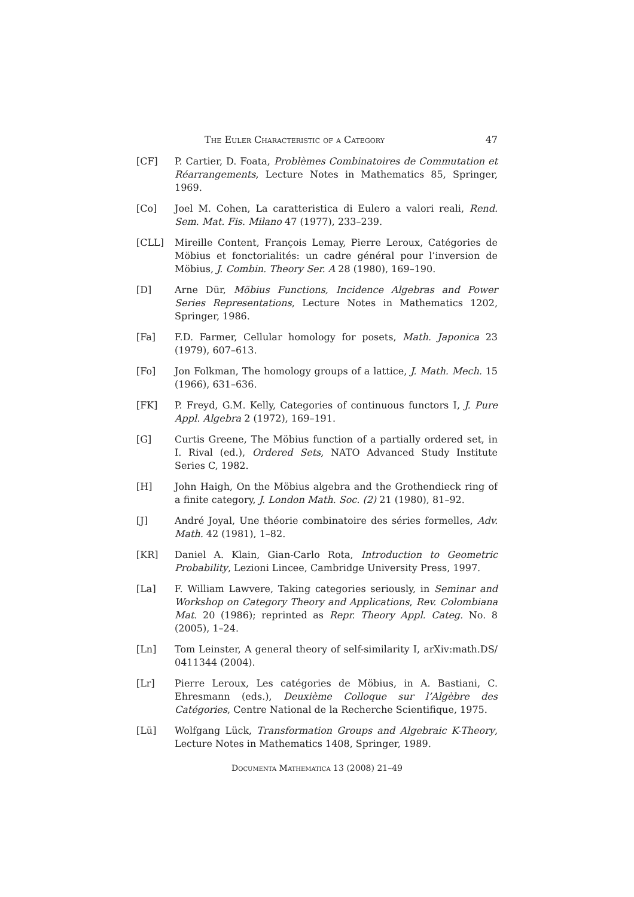The Euler Characteristic of a Category 47
[CF] P. Cartier, D. Foata, Problèmes Combinatoires de Commutation et Réarrangements, Lecture Notes in Mathematics 85, Springer, 1969.
[Co] Joel M. Cohen, La caratteristica di Eulero a valori reali, Rend. Sem. Mat. Fis. Milano 47 (1977), 233–239.
[CLL] Mireille Content, François Lemay, Pierre Leroux, Catégories de Möbius et fonctorialités: un cadre général pour l’inversion de Möbius, J. Combin. Theory Ser. A 28 (1980), 169–190.
[D] Arne Dür, Möbius Functions, Incidence Algebras and Power Series Representations, Lecture Notes in Mathematics 1202, Springer, 1986.
[Fa] F.D. Farmer, Cellular homology for posets, Math. Japonica 23 (1979), 607–613.
[Fo] Jon Folkman, The homology groups of a lattice, J. Math. Mech. 15 (1966), 631–636.
[FK] P. Freyd, G.M. Kelly, Categories of continuous functors I, J. Pure Appl. Algebra 2 (1972), 169–191.
[G] Curtis Greene, The Möbius function of a partially ordered set, in I. Rival (ed.), Ordered Sets, NATO Advanced Study Institute Series C, 1982.
[H] John Haigh, On the Möbius algebra and the Grothendieck ring of a finite category, J. London Math. Soc. (2) 21 (1980), 81–92.
[J] André Joyal, Une théorie combinatoire des séries formelles, Adv. Math. 42 (1981), 1–82.
[KR] Daniel A. Klain, Gian-Carlo Rota, Introduction to Geometric Probability, Lezioni Lincee, Cambridge University Press, 1997.
[La] F. William Lawvere, Taking categories seriously, in Seminar and Workshop on Category Theory and Applications, Rev. Colombiana Mat. 20 (1986); reprinted as Repr. Theory Appl. Categ. No. 8 (2005), 1–24.
[Ln] Tom Leinster, A general theory of self-similarity I, arXiv:math.DS/ 0411344 (2004).
[Lr] Pierre Leroux, Les catégories de Möbius, in A. Bastiani, C. Ehresmann (eds.), Deuxième Colloque sur l’Algèbre des Catégories, Centre National de la Recherche Scientifique, 1975.
[Lü] Wolfgang Lück, Transformation Groups and Algebraic K-Theory, Lecture Notes in Mathematics 1408, Springer, 1989.
Documenta Mathematica 13 (2008) 21–49